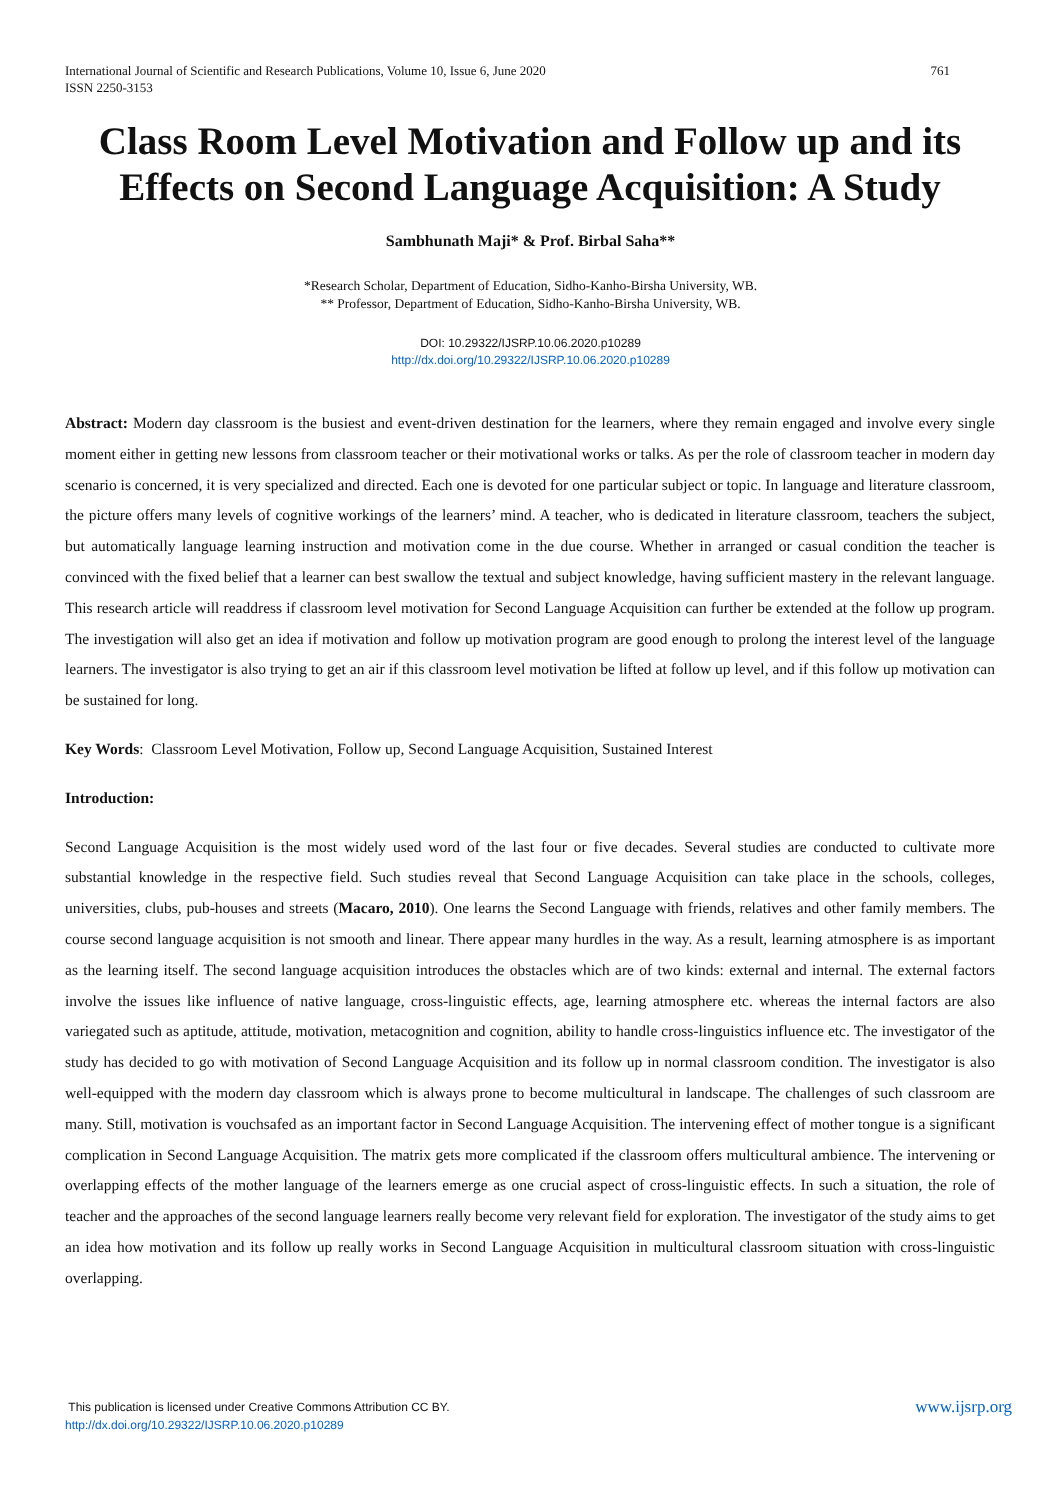761 International Journal of Scientific and Research Publications, Volume 10, Issue 6, June 2020
ISSN 2250-3153
Class Room Level Motivation and Follow up and its Effects on Second Language Acquisition: A Study
Sambhunath Maji* & Prof. Birbal Saha**
*Research Scholar, Department of Education, Sidho-Kanho-Birsha University, WB.
** Professor, Department of Education, Sidho-Kanho-Birsha University, WB.
DOI: 10.29322/IJSRP.10.06.2020.p10289
http://dx.doi.org/10.29322/IJSRP.10.06.2020.p10289
Abstract: Modern day classroom is the busiest and event-driven destination for the learners, where they remain engaged and involve every single moment either in getting new lessons from classroom teacher or their motivational works or talks. As per the role of classroom teacher in modern day scenario is concerned, it is very specialized and directed. Each one is devoted for one particular subject or topic. In language and literature classroom, the picture offers many levels of cognitive workings of the learners’ mind. A teacher, who is dedicated in literature classroom, teachers the subject, but automatically language learning instruction and motivation come in the due course. Whether in arranged or casual condition the teacher is convinced with the fixed belief that a learner can best swallow the textual and subject knowledge, having sufficient mastery in the relevant language. This research article will readdress if classroom level motivation for Second Language Acquisition can further be extended at the follow up program. The investigation will also get an idea if motivation and follow up motivation program are good enough to prolong the interest level of the language learners. The investigator is also trying to get an air if this classroom level motivation be lifted at follow up level, and if this follow up motivation can be sustained for long.
Key Words: Classroom Level Motivation, Follow up, Second Language Acquisition, Sustained Interest
Introduction:
Second Language Acquisition is the most widely used word of the last four or five decades. Several studies are conducted to cultivate more substantial knowledge in the respective field. Such studies reveal that Second Language Acquisition can take place in the schools, colleges, universities, clubs, pub-houses and streets (Macaro, 2010). One learns the Second Language with friends, relatives and other family members. The course second language acquisition is not smooth and linear. There appear many hurdles in the way. As a result, learning atmosphere is as important as the learning itself. The second language acquisition introduces the obstacles which are of two kinds: external and internal. The external factors involve the issues like influence of native language, cross-linguistic effects, age, learning atmosphere etc. whereas the internal factors are also variegated such as aptitude, attitude, motivation, metacognition and cognition, ability to handle cross-linguistics influence etc. The investigator of the study has decided to go with motivation of Second Language Acquisition and its follow up in normal classroom condition. The investigator is also well-equipped with the modern day classroom which is always prone to become multicultural in landscape. The challenges of such classroom are many. Still, motivation is vouchsafed as an important factor in Second Language Acquisition. The intervening effect of mother tongue is a significant complication in Second Language Acquisition. The matrix gets more complicated if the classroom offers multicultural ambience. The intervening or overlapping effects of the mother language of the learners emerge as one crucial aspect of cross-linguistic effects. In such a situation, the role of teacher and the approaches of the second language learners really become very relevant field for exploration. The investigator of the study aims to get an idea how motivation and its follow up really works in Second Language Acquisition in multicultural classroom situation with cross-linguistic overlapping.
www.ijsrp.org This publication is licensed under Creative Commons Attribution CC BY.
http://dx.doi.org/10.29322/IJSRP.10.06.2020.p10289